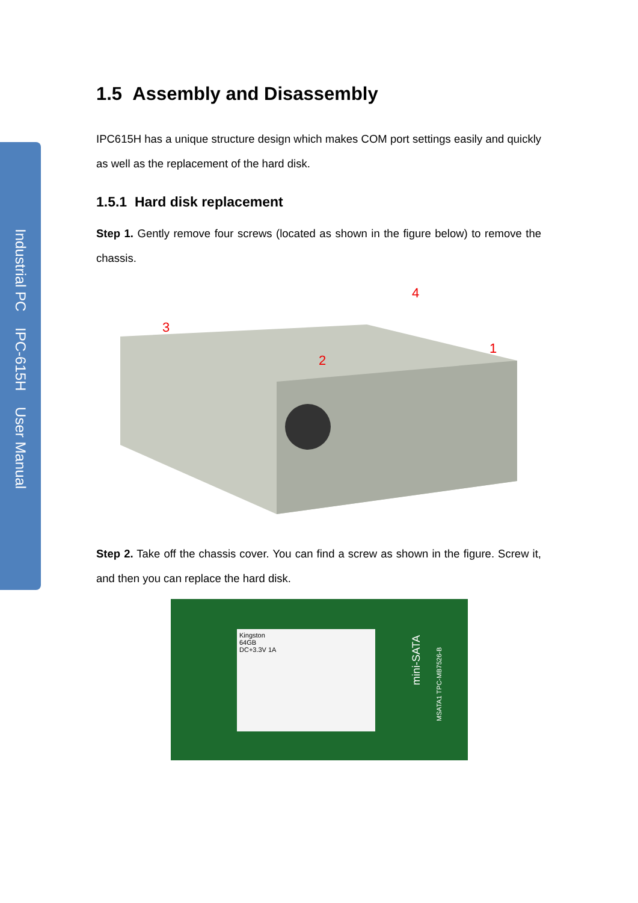Industrial PC IPC-615H User Manual
1.5 Assembly and Disassembly
IPC615H has a unique structure design which makes COM port settings easily and quickly as well as the replacement of the hard disk.
1.5.1 Hard disk replacement
Step 1. Gently remove four screws (located as shown in the figure below) to remove the chassis.
3
2
4
1
Step 2. Take off the chassis cover. You can find a screw as shown in the figure. Screw it, and then you can replace the hard disk.
Kingston
64GB
DC+3.3V 1A
mini-SATA
MSATA1 TPC-MB7526-B